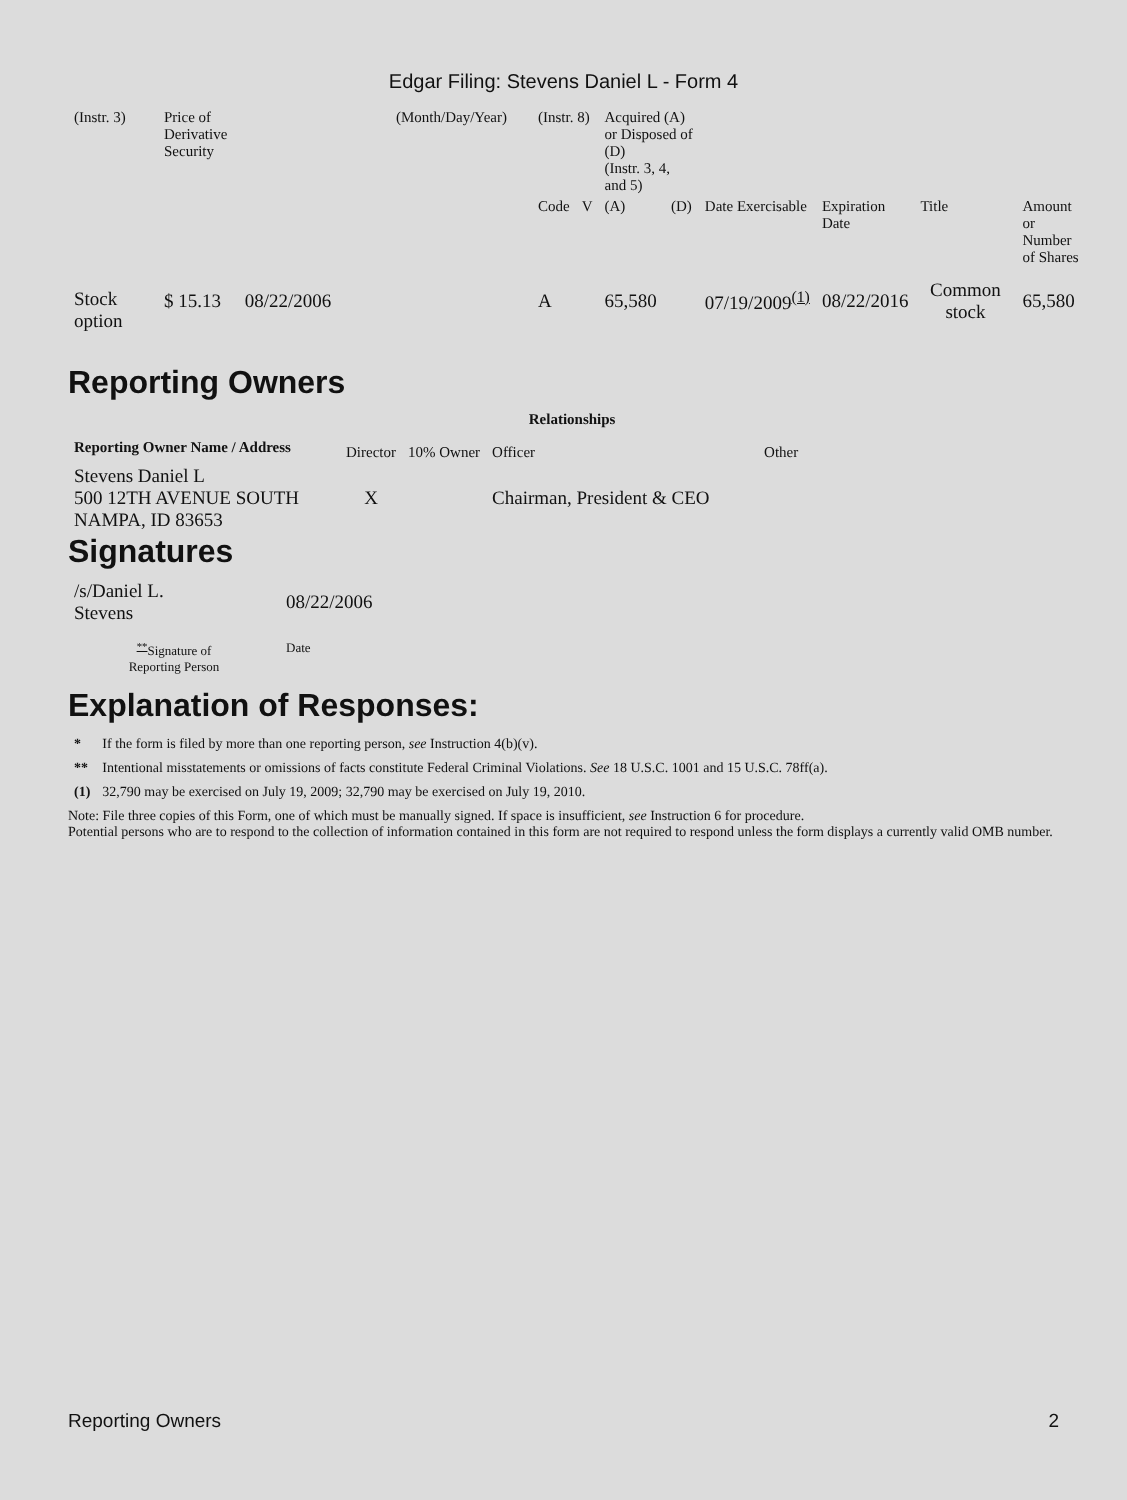Edgar Filing: Stevens Daniel L - Form 4
| (Instr. 3) | Price of Derivative Security | (Month/Day/Year) | (Instr. 8) | | Acquired (A) or Disposed of (D) (Instr. 3, 4, and 5) | | | | | |
| | | | Code | V | (A) | (D) | Date Exercisable | Expiration Date | Title | Amount or Number of Shares |
| Stock option | $ 15.13 08/22/2006 | | A | | 65,580 | | 07/19/2009<sup>(1)</sup> | 08/22/2016 | Common stock | 65,580 |
Reporting Owners
| Reporting Owner Name / Address | Relationships | | | |
| --- | --- | --- | --- | --- |
| | Director | 10% Owner | Officer | Other |
| Stevens Daniel L 500 12TH AVENUE SOUTH NAMPA, ID 83653 | X | | Chairman, President & CEO | |
Signatures
| /s/Daniel L. Stevens | 08/22/2006 |
| <sup>**</sup> Signature of Reporting Person | Date |
Explanation of Responses:
| * | If the form is filed by more than one reporting person, see Instruction 4(b)(v). |
| ** | Intentional misstatements or omissions of facts constitute Federal Criminal Violations. See 18 U.S.C. 1001 and 15 U.S.C. 78ff(a). |
| (1) | 32,790 may be exercised on July 19, 2009; 32,790 may be exercised on July 19, 2010. |
Note: File three copies of this Form, one of which must be manually signed. If space is insufficient, see Instruction 6 for procedure.
Potential persons who are to respond to the collection of information contained in this form are not required to respond unless the form displays a currently valid OMB number.
Reporting Owners 2